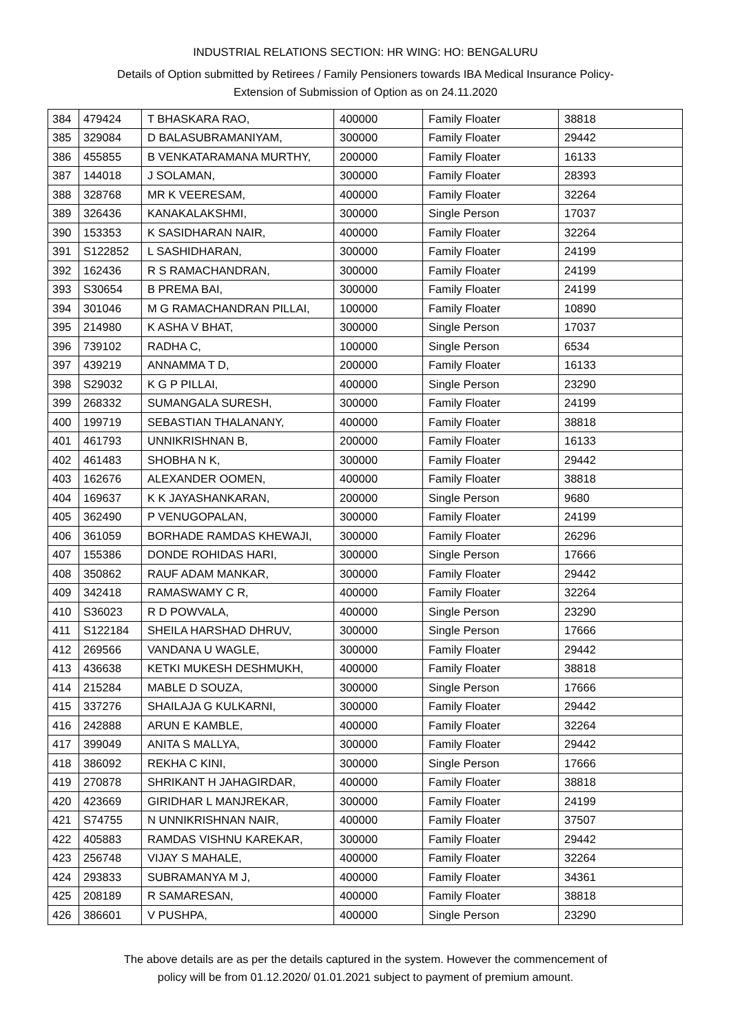INDUSTRIAL RELATIONS SECTION: HR WING: HO: BENGALURU
Details of Option submitted by Retirees / Family Pensioners towards IBA Medical Insurance Policy-
Extension of Submission of Option as on 24.11.2020
| 384 | 479424 | T BHASKARA RAO, | 400000 | Family Floater | 38818 |
| 385 | 329084 | D BALASUBRAMANIYAM, | 300000 | Family Floater | 29442 |
| 386 | 455855 | B VENKATARAMANA MURTHY, | 200000 | Family Floater | 16133 |
| 387 | 144018 | J SOLAMAN, | 300000 | Family Floater | 28393 |
| 388 | 328768 | MR K VEERESAM, | 400000 | Family Floater | 32264 |
| 389 | 326436 | KANAKALAKSHMI, | 300000 | Single Person | 17037 |
| 390 | 153353 | K SASIDHARAN NAIR, | 400000 | Family Floater | 32264 |
| 391 | S122852 | L SASHIDHARAN, | 300000 | Family Floater | 24199 |
| 392 | 162436 | R S RAMACHANDRAN, | 300000 | Family Floater | 24199 |
| 393 | S30654 | B PREMA BAI, | 300000 | Family Floater | 24199 |
| 394 | 301046 | M G RAMACHANDRAN PILLAI, | 100000 | Family Floater | 10890 |
| 395 | 214980 | K ASHA V BHAT, | 300000 | Single Person | 17037 |
| 396 | 739102 | RADHA C, | 100000 | Single Person | 6534 |
| 397 | 439219 | ANNAMMA T D, | 200000 | Family Floater | 16133 |
| 398 | S29032 | K G P PILLAI, | 400000 | Single Person | 23290 |
| 399 | 268332 | SUMANGALA SURESH, | 300000 | Family Floater | 24199 |
| 400 | 199719 | SEBASTIAN THALANANY, | 400000 | Family Floater | 38818 |
| 401 | 461793 | UNNIKRISHNAN B, | 200000 | Family Floater | 16133 |
| 402 | 461483 | SHOBHA N K, | 300000 | Family Floater | 29442 |
| 403 | 162676 | ALEXANDER OOMEN, | 400000 | Family Floater | 38818 |
| 404 | 169637 | K K JAYASHANKARAN, | 200000 | Single Person | 9680 |
| 405 | 362490 | P VENUGOPALAN, | 300000 | Family Floater | 24199 |
| 406 | 361059 | BORHADE RAMDAS KHEWAJI, | 300000 | Family Floater | 26296 |
| 407 | 155386 | DONDE ROHIDAS HARI, | 300000 | Single Person | 17666 |
| 408 | 350862 | RAUF ADAM MANKAR, | 300000 | Family Floater | 29442 |
| 409 | 342418 | RAMASWAMY C R, | 400000 | Family Floater | 32264 |
| 410 | S36023 | R D POWVALA, | 400000 | Single Person | 23290 |
| 411 | S122184 | SHEILA HARSHAD DHRUV, | 300000 | Single Person | 17666 |
| 412 | 269566 | VANDANA U WAGLE, | 300000 | Family Floater | 29442 |
| 413 | 436638 | KETKI MUKESH DESHMUKH, | 400000 | Family Floater | 38818 |
| 414 | 215284 | MABLE D SOUZA, | 300000 | Single Person | 17666 |
| 415 | 337276 | SHAILAJA G KULKARNI, | 300000 | Family Floater | 29442 |
| 416 | 242888 | ARUN E KAMBLE, | 400000 | Family Floater | 32264 |
| 417 | 399049 | ANITA S MALLYA, | 300000 | Family Floater | 29442 |
| 418 | 386092 | REKHA C KINI, | 300000 | Single Person | 17666 |
| 419 | 270878 | SHRIKANT H JAHAGIRDAR, | 400000 | Family Floater | 38818 |
| 420 | 423669 | GIRIDHAR L MANJREKAR, | 300000 | Family Floater | 24199 |
| 421 | S74755 | N UNNIKRISHNAN NAIR, | 400000 | Family Floater | 37507 |
| 422 | 405883 | RAMDAS VISHNU KAREKAR, | 300000 | Family Floater | 29442 |
| 423 | 256748 | VIJAY S MAHALE, | 400000 | Family Floater | 32264 |
| 424 | 293833 | SUBRAMANYA M J, | 400000 | Family Floater | 34361 |
| 425 | 208189 | R SAMARESAN, | 400000 | Family Floater | 38818 |
| 426 | 386601 | V PUSHPA, | 400000 | Single Person | 23290 |
The above details are as per the details captured in the system. However the commencement of
policy will be from 01.12.2020/ 01.01.2021 subject to payment of premium amount.